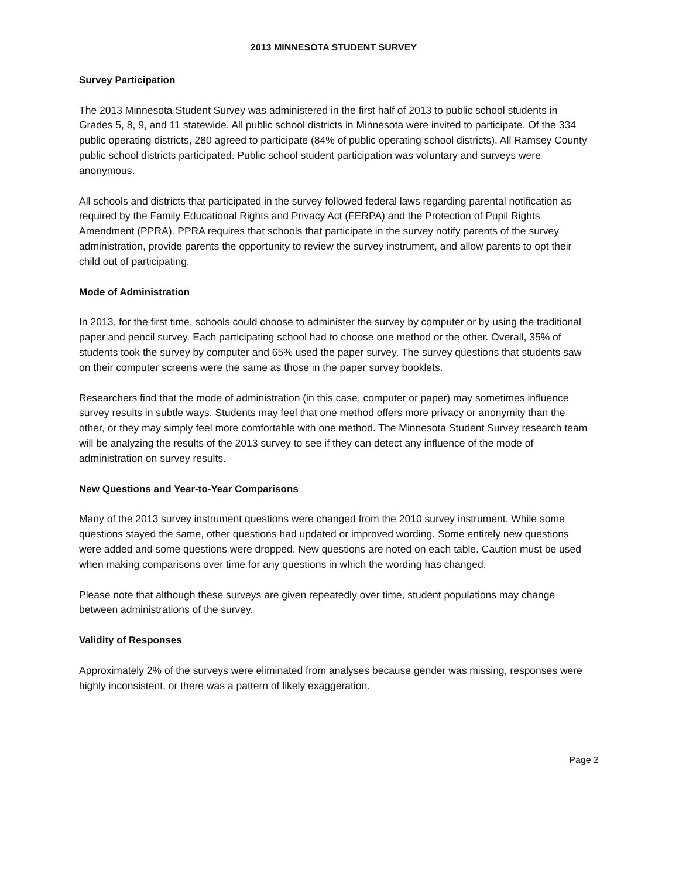2013 MINNESOTA STUDENT SURVEY
Survey Participation
The 2013 Minnesota Student Survey was administered in the first half of 2013 to public school students in Grades 5, 8, 9, and 11 statewide. All public school districts in Minnesota were invited to participate. Of the 334 public operating districts, 280 agreed to participate (84% of public operating school districts). All Ramsey County public school districts participated. Public school student participation was voluntary and surveys were anonymous.
All schools and districts that participated in the survey followed federal laws regarding parental notification as required by the Family Educational Rights and Privacy Act (FERPA) and the Protection of Pupil Rights Amendment (PPRA). PPRA requires that schools that participate in the survey notify parents of the survey administration, provide parents the opportunity to review the survey instrument, and allow parents to opt their child out of participating.
Mode of Administration
In 2013, for the first time, schools could choose to administer the survey by computer or by using the traditional paper and pencil survey. Each participating school had to choose one method or the other. Overall, 35% of students took the survey by computer and 65% used the paper survey. The survey questions that students saw on their computer screens were the same as those in the paper survey booklets.
Researchers find that the mode of administration (in this case, computer or paper) may sometimes influence survey results in subtle ways. Students may feel that one method offers more privacy or anonymity than the other, or they may simply feel more comfortable with one method. The Minnesota Student Survey research team will be analyzing the results of the 2013 survey to see if they can detect any influence of the mode of administration on survey results.
New Questions and Year-to-Year Comparisons
Many of the 2013 survey instrument questions were changed from the 2010 survey instrument. While some questions stayed the same, other questions had updated or improved wording. Some entirely new questions were added and some questions were dropped. New questions are noted on each table. Caution must be used when making comparisons over time for any questions in which the wording has changed.
Please note that although these surveys are given repeatedly over time, student populations may change between administrations of the survey.
Validity of Responses
Approximately 2% of the surveys were eliminated from analyses because gender was missing, responses were highly inconsistent, or there was a pattern of likely exaggeration.
Page 2